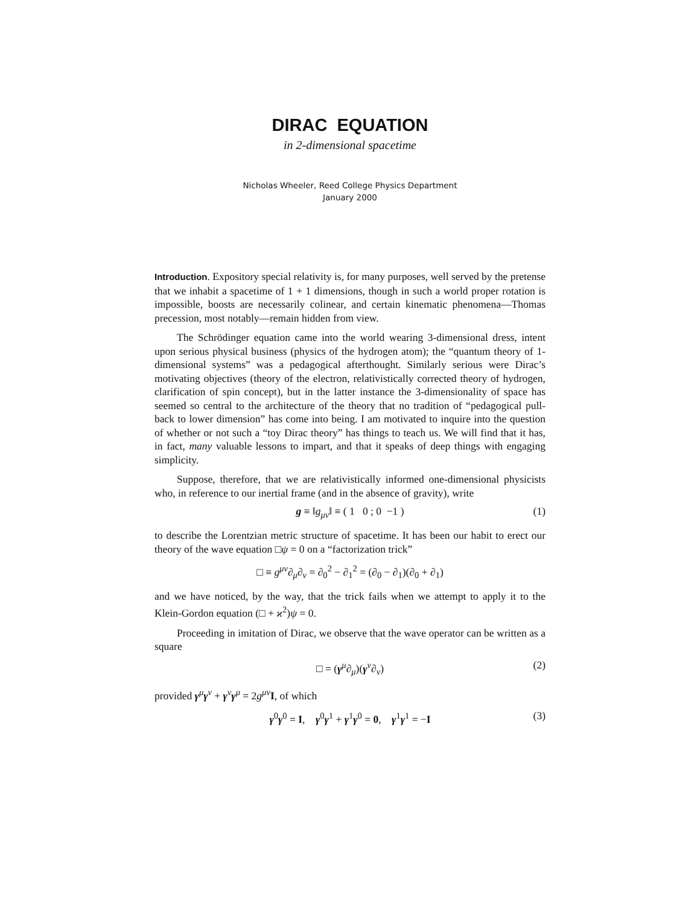DIRAC EQUATION
in 2-dimensional spacetime
Nicholas Wheeler, Reed College Physics Department
January 2000
Introduction. Expository special relativity is, for many purposes, well served by the pretense that we inhabit a spacetime of 1 + 1 dimensions, though in such a world proper rotation is impossible, boosts are necessarily colinear, and certain kinematic phenomena—Thomas precession, most notably—remain hidden from view.
The Schrödinger equation came into the world wearing 3-dimensional dress, intent upon serious physical business (physics of the hydrogen atom); the “quantum theory of 1-dimensional systems” was a pedagogical afterthought. Similarly serious were Dirac’s motivating objectives (theory of the electron, relativistically corrected theory of hydrogen, clarification of spin concept), but in the latter instance the 3-dimensionality of space has seemed so central to the architecture of the theory that no tradition of “pedagogical pull-back to lower dimension” has come into being. I am motivated to inquire into the question of whether or not such a “toy Dirac theory” has things to teach us. We will find that it has, in fact, many valuable lessons to impart, and that it speaks of deep things with engaging simplicity.
Suppose, therefore, that we are relativistically informed one-dimensional physicists who, in reference to our inertial frame (and in the absence of gravity), write
g ≡ ‖g<sub>μν</sub>‖ ≡ ( 1 0 ; 0 −1 ) (1)
to describe the Lorentzian metric structure of spacetime. It has been our habit to erect our theory of the wave equation □ψ = 0 on a “factorization trick”
□ ≡ g<sup>μν</sup>∂<sub>μ</sub>∂<sub>ν</sub> = ∂<sub>0</sub><sup>2</sup> − ∂<sub>1</sub><sup>2</sup> = (∂<sub>0</sub> − ∂<sub>1</sub>)(∂<sub>0</sub> + ∂<sub>1</sub>)
and we have noticed, by the way, that the trick fails when we attempt to apply it to the Klein-Gordon equation (□ + ϰ<sup>2</sup>)ψ = 0.
Proceeding in imitation of Dirac, we observe that the wave operator can be written as a square
□ = (γ<sup>μ</sup>∂<sub>μ</sub>)(γ<sup>ν</sup>∂<sub>ν</sub>) (2)
provided γ<sup>μ</sup>γ<sup>ν</sup> + γ<sup>ν</sup>γ<sup>μ</sup> = 2g<sup>μν</sup>I, of which
γ<sup>0</sup>γ<sup>0</sup> = I, γ<sup>0</sup>γ<sup>1</sup> + γ<sup>1</sup>γ<sup>0</sup> = 0, γ<sup>1</sup>γ<sup>1</sup> = −I (3)